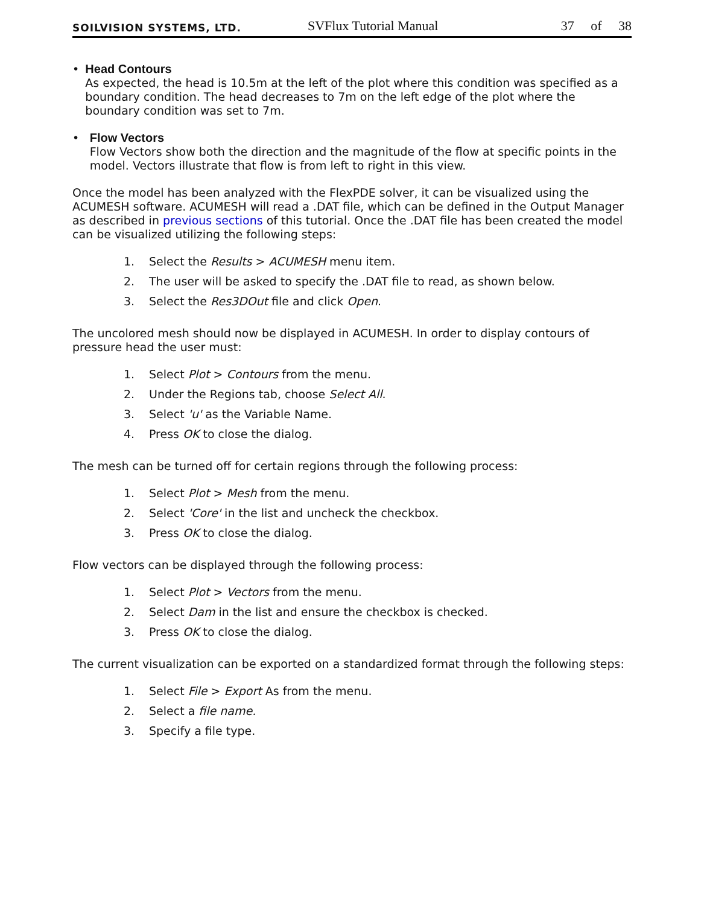SOILVISION SYSTEMS, LTD.
SVFlux Tutorial Manual
37 of 38
• Head Contours
As expected, the head is 10.5m at the left of the plot where this condition was specified as a boundary condition. The head decreases to 7m on the left edge of the plot where the boundary condition was set to 7m.
• Flow Vectors
Flow Vectors show both the direction and the magnitude of the flow at specific points in the model. Vectors illustrate that flow is from left to right in this view.
Once the model has been analyzed with the FlexPDE solver, it can be visualized using the ACUMESH software. ACUMESH will read a .DAT file, which can be defined in the Output Manager as described in previous sections of this tutorial. Once the .DAT file has been created the model can be visualized utilizing the following steps:
1. Select the Results > ACUMESH menu item.
2. The user will be asked to specify the .DAT file to read, as shown below.
3. Select the Res3DOut file and click Open.
The uncolored mesh should now be displayed in ACUMESH. In order to display contours of pressure head the user must:
1. Select Plot > Contours from the menu.
2. Under the Regions tab, choose Select All.
3. Select 'u' as the Variable Name.
4. Press OK to close the dialog.
The mesh can be turned off for certain regions through the following process:
1. Select Plot > Mesh from the menu.
2. Select 'Core' in the list and uncheck the checkbox.
3. Press OK to close the dialog.
Flow vectors can be displayed through the following process:
1. Select Plot > Vectors from the menu.
2. Select Dam in the list and ensure the checkbox is checked.
3. Press OK to close the dialog.
The current visualization can be exported on a standardized format through the following steps:
1. Select File > Export As from the menu.
2. Select a file name.
3. Specify a file type.